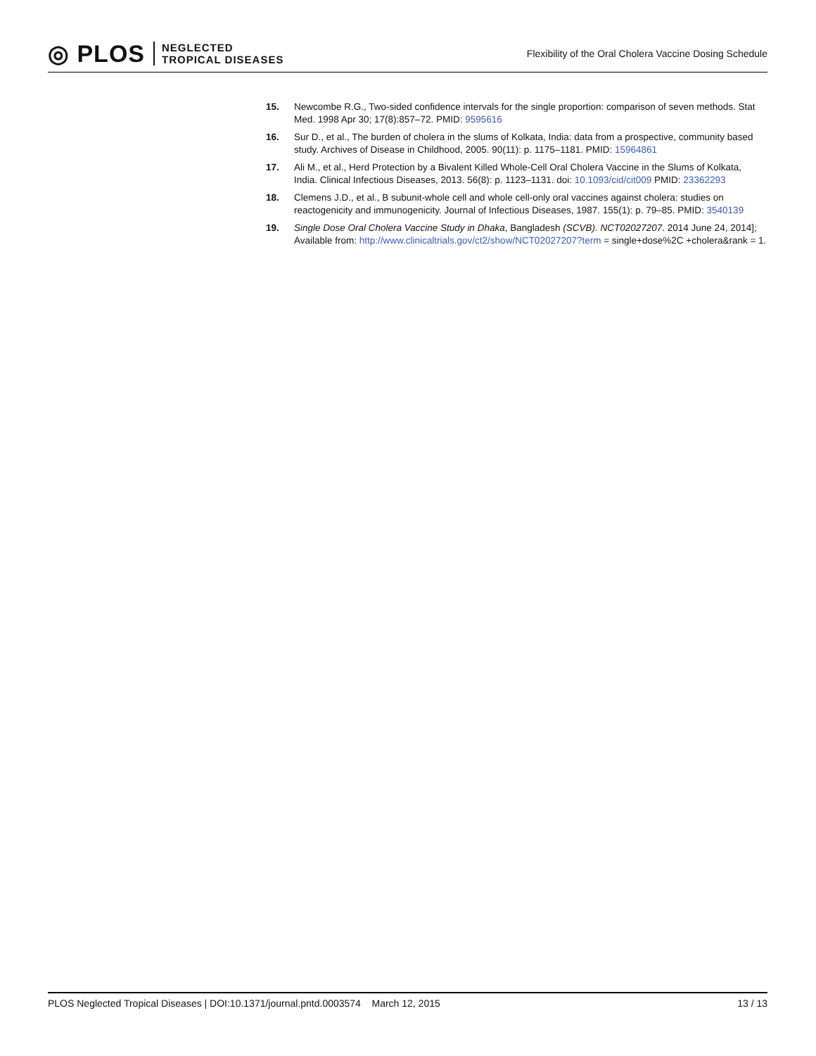◎ PLOS NEGLECTED
TROPICAL DISEASES
Flexibility of the Oral Cholera Vaccine Dosing Schedule
15. Newcombe R.G., Two-sided confidence intervals for the single proportion: comparison of seven methods. Stat Med. 1998 Apr 30; 17(8):857–72. PMID: 9595616
16. Sur D., et al., The burden of cholera in the slums of Kolkata, India: data from a prospective, community based study. Archives of Disease in Childhood, 2005. 90(11): p. 1175–1181. PMID: 15964861
17. Ali M., et al., Herd Protection by a Bivalent Killed Whole-Cell Oral Cholera Vaccine in the Slums of Kolkata, India. Clinical Infectious Diseases, 2013. 56(8): p. 1123–1131. doi: 10.1093/cid/cit009 PMID: 23362293
18. Clemens J.D., et al., B subunit-whole cell and whole cell-only oral vaccines against cholera: studies on reactogenicity and immunogenicity. Journal of Infectious Diseases, 1987. 155(1): p. 79–85. PMID: 3540139
19. Single Dose Oral Cholera Vaccine Study in Dhaka, Bangladesh (SCVB). NCT02027207. 2014 June 24, 2014]; Available from: http://www.clinicaltrials.gov/ct2/show/NCT02027207?term = single+dose%2C +cholera&rank = 1.
PLOS Neglected Tropical Diseases | DOI:10.1371/journal.pntd.0003574 March 12, 2015 13 / 13